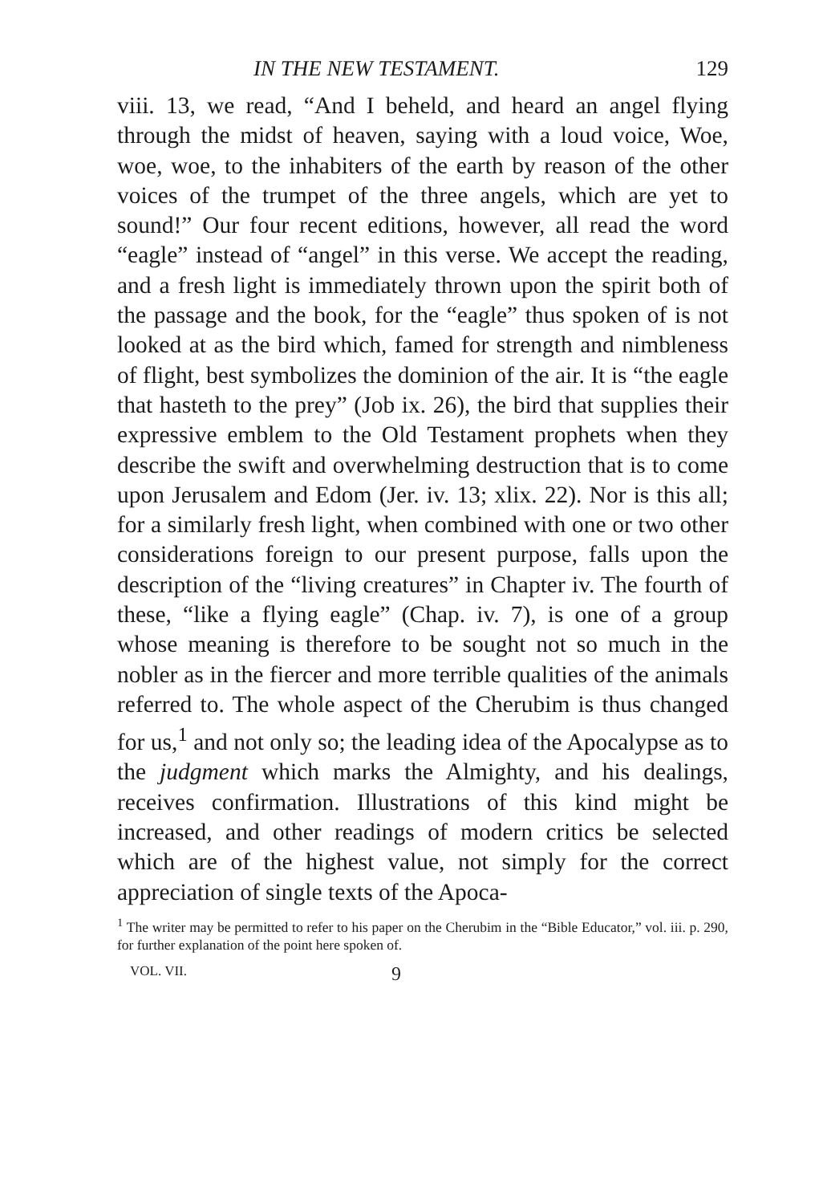IN THE NEW TESTAMENT. 129
viii. 13, we read, “And I beheld, and heard an angel flying through the midst of heaven, saying with a loud voice, Woe, woe, woe, to the inhabiters of the earth by reason of the other voices of the trumpet of the three angels, which are yet to sound!” Our four recent editions, however, all read the word “eagle” instead of “angel” in this verse. We accept the reading, and a fresh light is immediately thrown upon the spirit both of the passage and the book, for the “eagle” thus spoken of is not looked at as the bird which, famed for strength and nimbleness of flight, best symbolizes the dominion of the air. It is “the eagle that hasteth to the prey” (Job ix. 26), the bird that supplies their expressive emblem to the Old Testament prophets when they describe the swift and overwhelming destruction that is to come upon Jerusalem and Edom (Jer. iv. 13; xlix. 22). Nor is this all; for a similarly fresh light, when combined with one or two other considerations foreign to our present purpose, falls upon the description of the “living creatures” in Chapter iv. The fourth of these, “like a flying eagle” (Chap. iv. 7), is one of a group whose meaning is therefore to be sought not so much in the nobler as in the fiercer and more terrible qualities of the animals referred to. The whole aspect of the Cherubim is thus changed for us,<sup>1</sup> and not only so; the leading idea of the Apocalypse as to the judgment which marks the Almighty, and his dealings, receives confirmation. Illustrations of this kind might be increased, and other readings of modern critics be selected which are of the highest value, not simply for the correct appreciation of single texts of the Apoca-
<sup>1</sup> The writer may be permitted to refer to his paper on the Cherubim in the “Bible Educator,” vol. iii. p. 290, for further explanation of the point here spoken of.
VOL. VII. 9